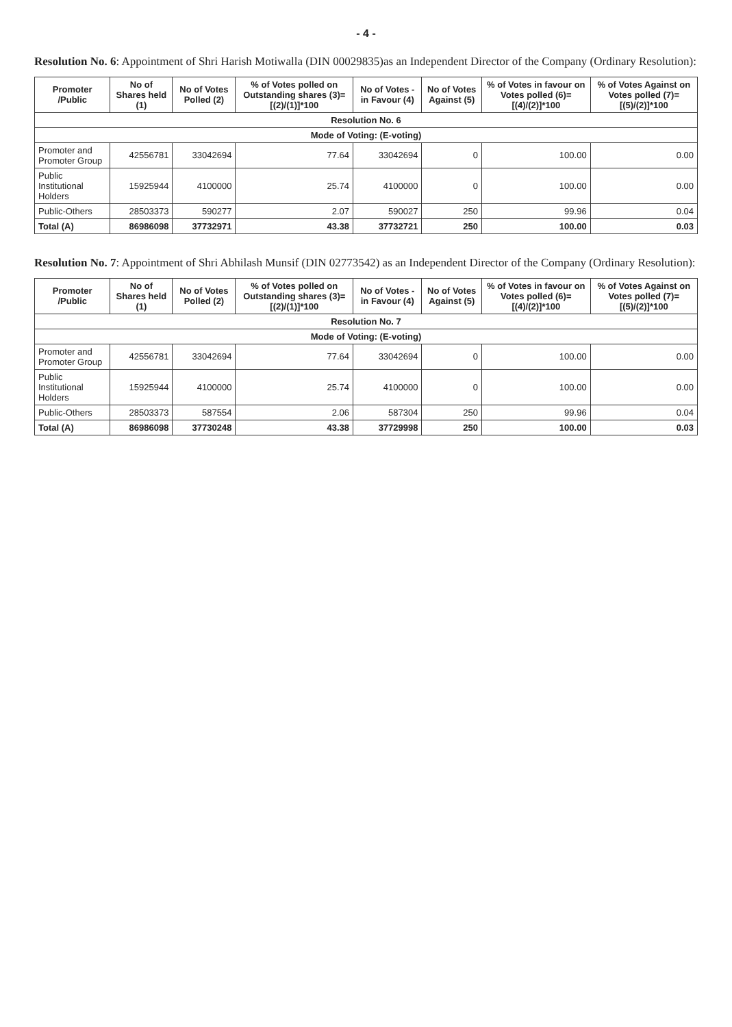- 4 -
Resolution No. 6: Appointment of Shri Harish Motiwalla (DIN 00029835)as an Independent Director of the Company (Ordinary Resolution):
| Promoter /Public | No of Shares held (1) | No of Votes Polled (2) | % of Votes polled on Outstanding shares (3)=[(2)/(1)]*100 | No of Votes - in Favour (4) | No of Votes Against (5) | % of Votes in favour on Votes polled (6)=[(4)/(2)]*100 | % of Votes Against on Votes polled (7)=[(5)/(2)]*100 |
| --- | --- | --- | --- | --- | --- | --- | --- |
| Resolution No. 6 | | | | | | | |
| Mode of Voting: (E-voting) | | | | | | | |
| Promoter and Promoter Group | 42556781 | 33042694 | 77.64 | 33042694 | 0 | 100.00 | 0.00 |
| Public Institutional Holders | 15925944 | 4100000 | 25.74 | 4100000 | 0 | 100.00 | 0.00 |
| Public-Others | 28503373 | 590277 | 2.07 | 590027 | 250 | 99.96 | 0.04 |
| Total (A) | 86986098 | 37732971 | 43.38 | 37732721 | 250 | 100.00 | 0.03 |
Resolution No. 7: Appointment of Shri Abhilash Munsif (DIN 02773542) as an Independent Director of the Company (Ordinary Resolution):
| Promoter /Public | No of Shares held (1) | No of Votes Polled (2) | % of Votes polled on Outstanding shares (3)=[(2)/(1)]*100 | No of Votes - in Favour (4) | No of Votes Against (5) | % of Votes in favour on Votes polled (6)=[(4)/(2)]*100 | % of Votes Against on Votes polled (7)=[(5)/(2)]*100 |
| --- | --- | --- | --- | --- | --- | --- | --- |
| Resolution No. 7 | | | | | | | |
| Mode of Voting: (E-voting) | | | | | | | |
| Promoter and Promoter Group | 42556781 | 33042694 | 77.64 | 33042694 | 0 | 100.00 | 0.00 |
| Public Institutional Holders | 15925944 | 4100000 | 25.74 | 4100000 | 0 | 100.00 | 0.00 |
| Public-Others | 28503373 | 587554 | 2.06 | 587304 | 250 | 99.96 | 0.04 |
| Total (A) | 86986098 | 37730248 | 43.38 | 37729998 | 250 | 100.00 | 0.03 |